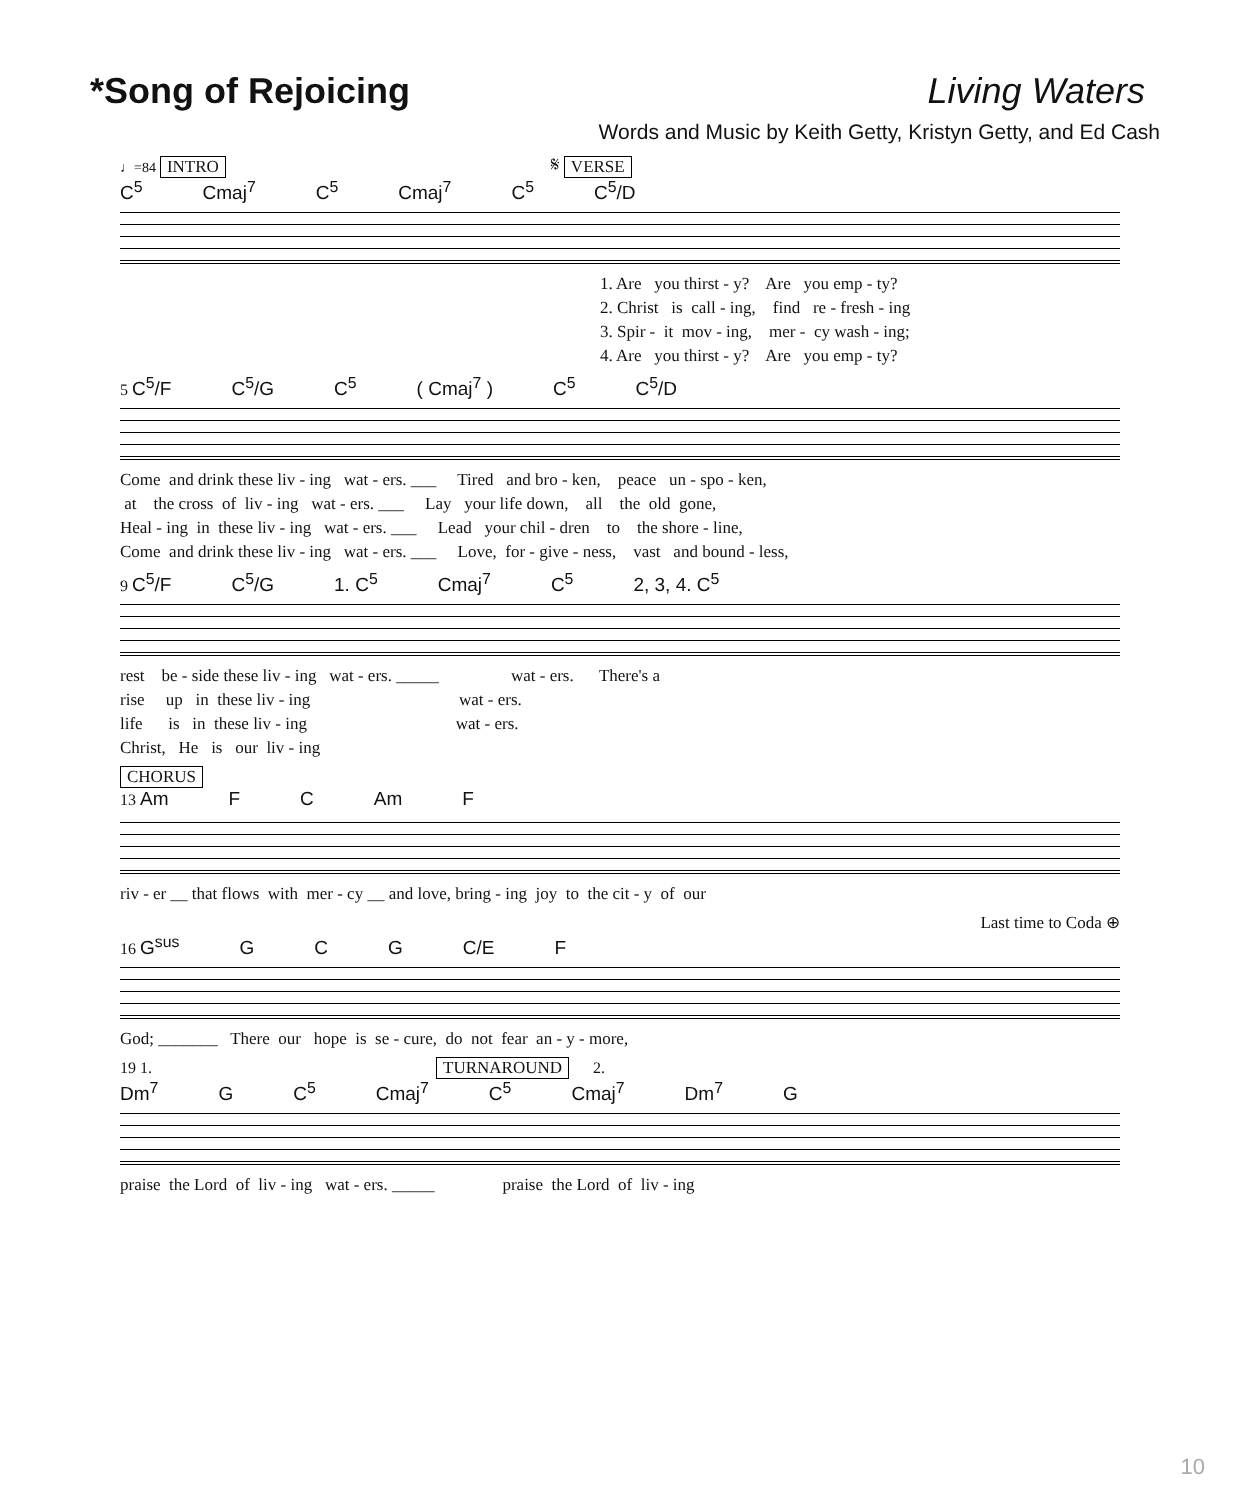*Song of Rejoicing Living Waters
Words and Music by Keith Getty, Kristyn Getty, and Ed Cash
♩=84 INTRO 𝄋 VERSE
C<sup>5</sup> Cmaj<sup>7</sup> C<sup>5</sup> Cmaj<sup>7</sup> C<sup>5</sup> C<sup>5</sup>/D
1. Are you thirst - y? Are you emp - ty? 2. Christ is call - ing, find re - fresh - ing 3. Spir - it mov - ing, mer - cy wash - ing; 4. Are you thirst - y? Are you emp - ty?
5
C<sup>5</sup>/F C<sup>5</sup>/G C<sup>5</sup> ( Cmaj<sup>7</sup> ) C<sup>5</sup> C<sup>5</sup>/D
Come and drink these liv - ing wat - ers. ___ Tired and bro - ken, peace un - spo - ken, at the cross of liv - ing wat - ers. ___ Lay your life down, all the old gone, Heal - ing in these liv - ing wat - ers. ___ Lead your chil - dren to the shore - line, Come and drink these liv - ing wat - ers. ___ Love, for - give - ness, vast and bound - less,
9
C<sup>5</sup>/F C<sup>5</sup>/G 1. C<sup>5</sup> Cmaj<sup>7</sup> C<sup>5</sup> 2, 3, 4. C<sup>5</sup>
rest be - side these liv - ing wat - ers. _____ wat - ers. There's a rise up in these liv - ing wat - ers. life is in these liv - ing wat - ers. Christ, He is our liv - ing
CHORUS
13
Am F C Am F
riv - er __ that flows with mer - cy __ and love, bring - ing joy to the cit - y of our
Last time to Coda ⊕
16
G<sup>sus</sup> G C G C/E F
God; _______ There our hope is se - cure, do not fear an - y - more,
19 1. TURNAROUND 2.
Dm<sup>7</sup> G C<sup>5</sup> Cmaj<sup>7</sup> C<sup>5</sup> Cmaj<sup>7</sup> Dm<sup>7</sup> G
praise the Lord of liv - ing wat - ers. _____ praise the Lord of liv - ing
10